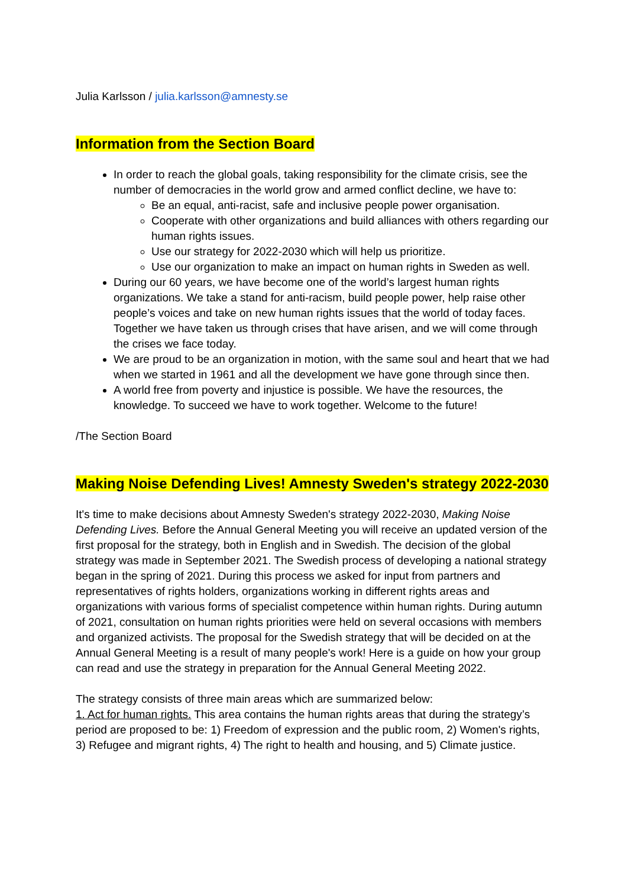Julia Karlsson / julia.karlsson@amnesty.se
Information from the Section Board
In order to reach the global goals, taking responsibility for the climate crisis, see the number of democracies in the world grow and armed conflict decline, we have to:
Be an equal, anti-racist, safe and inclusive people power organisation.
Cooperate with other organizations and build alliances with others regarding our human rights issues.
Use our strategy for 2022-2030 which will help us prioritize.
Use our organization to make an impact on human rights in Sweden as well.
During our 60 years, we have become one of the world’s largest human rights organizations. We take a stand for anti-racism, build people power, help raise other people’s voices and take on new human rights issues that the world of today faces. Together we have taken us through crises that have arisen, and we will come through the crises we face today.
We are proud to be an organization in motion, with the same soul and heart that we had when we started in 1961 and all the development we have gone through since then.
A world free from poverty and injustice is possible. We have the resources, the knowledge. To succeed we have to work together. Welcome to the future!
/The Section Board
Making Noise Defending Lives! Amnesty Sweden's strategy 2022-2030
It's time to make decisions about Amnesty Sweden's strategy 2022-2030, Making Noise Defending Lives. Before the Annual General Meeting you will receive an updated version of the first proposal for the strategy, both in English and in Swedish. The decision of the global strategy was made in September 2021. The Swedish process of developing a national strategy began in the spring of 2021. During this process we asked for input from partners and representatives of rights holders, organizations working in different rights areas and organizations with various forms of specialist competence within human rights. During autumn of 2021, consultation on human rights priorities were held on several occasions with members and organized activists. The proposal for the Swedish strategy that will be decided on at the Annual General Meeting is a result of many people's work! Here is a guide on how your group can read and use the strategy in preparation for the Annual General Meeting 2022.
The strategy consists of three main areas which are summarized below:
1. Act for human rights. This area contains the human rights areas that during the strategy’s period are proposed to be: 1) Freedom of expression and the public room, 2) Women's rights, 3) Refugee and migrant rights, 4) The right to health and housing, and 5) Climate justice.